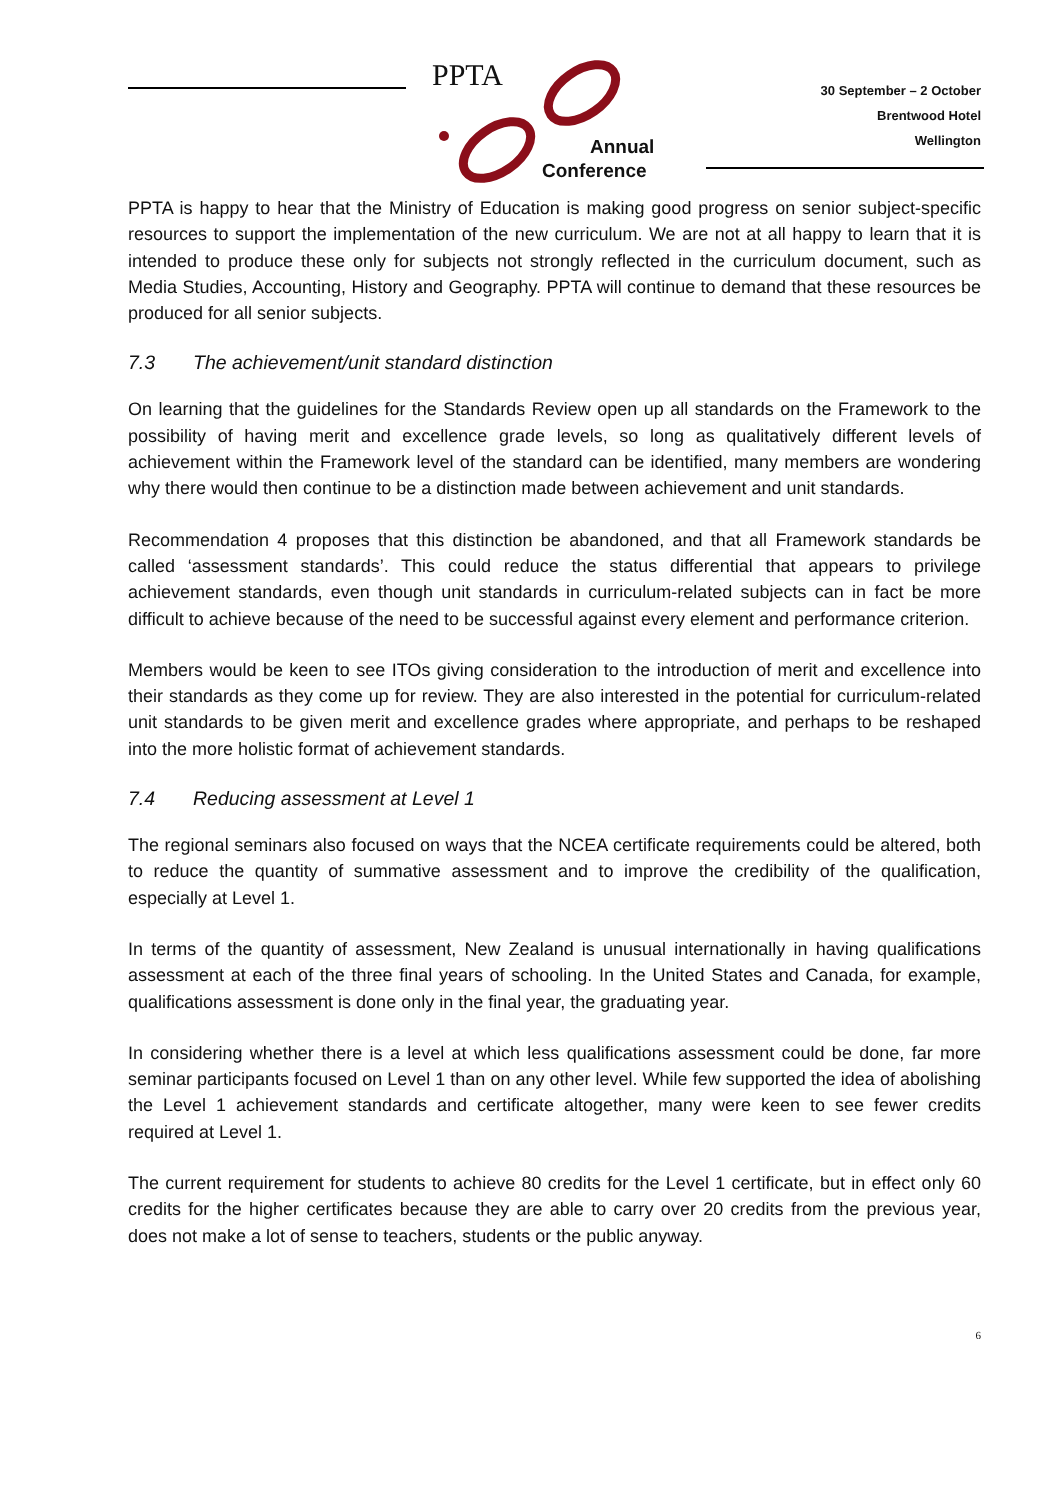PPTA
Annual
Conference
30 September – 2 October
Brentwood Hotel
Wellington
PPTA is happy to hear that the Ministry of Education is making good progress on senior subject-specific resources to support the implementation of the new curriculum. We are not at all happy to learn that it is intended to produce these only for subjects not strongly reflected in the curriculum document, such as Media Studies, Accounting, History and Geography. PPTA will continue to demand that these resources be produced for all senior subjects.
7.3 The achievement/unit standard distinction
On learning that the guidelines for the Standards Review open up all standards on the Framework to the possibility of having merit and excellence grade levels, so long as qualitatively different levels of achievement within the Framework level of the standard can be identified, many members are wondering why there would then continue to be a distinction made between achievement and unit standards.
Recommendation 4 proposes that this distinction be abandoned, and that all Framework standards be called ‘assessment standards’. This could reduce the status differential that appears to privilege achievement standards, even though unit standards in curriculum-related subjects can in fact be more difficult to achieve because of the need to be successful against every element and performance criterion.
Members would be keen to see ITOs giving consideration to the introduction of merit and excellence into their standards as they come up for review. They are also interested in the potential for curriculum-related unit standards to be given merit and excellence grades where appropriate, and perhaps to be reshaped into the more holistic format of achievement standards.
7.4 Reducing assessment at Level 1
The regional seminars also focused on ways that the NCEA certificate requirements could be altered, both to reduce the quantity of summative assessment and to improve the credibility of the qualification, especially at Level 1.
In terms of the quantity of assessment, New Zealand is unusual internationally in having qualifications assessment at each of the three final years of schooling. In the United States and Canada, for example, qualifications assessment is done only in the final year, the graduating year.
In considering whether there is a level at which less qualifications assessment could be done, far more seminar participants focused on Level 1 than on any other level. While few supported the idea of abolishing the Level 1 achievement standards and certificate altogether, many were keen to see fewer credits required at Level 1.
The current requirement for students to achieve 80 credits for the Level 1 certificate, but in effect only 60 credits for the higher certificates because they are able to carry over 20 credits from the previous year, does not make a lot of sense to teachers, students or the public anyway.
6